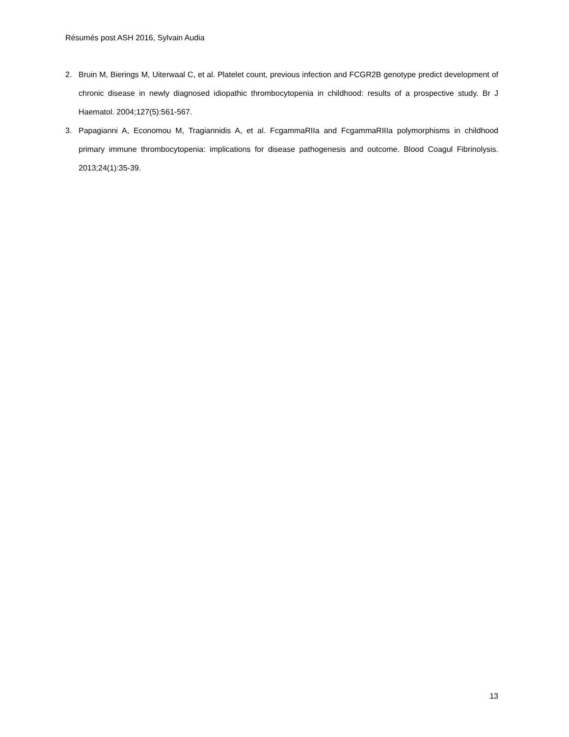Résumés post ASH 2016, Sylvain Audia
2. Bruin M, Bierings M, Uiterwaal C, et al. Platelet count, previous infection and FCGR2B genotype predict development of chronic disease in newly diagnosed idiopathic thrombocytopenia in childhood: results of a prospective study. Br J Haematol. 2004;127(5):561-567.
3. Papagianni A, Economou M, Tragiannidis A, et al. FcgammaRIIa and FcgammaRIIIa polymorphisms in childhood primary immune thrombocytopenia: implications for disease pathogenesis and outcome. Blood Coagul Fibrinolysis. 2013;24(1):35-39.
13